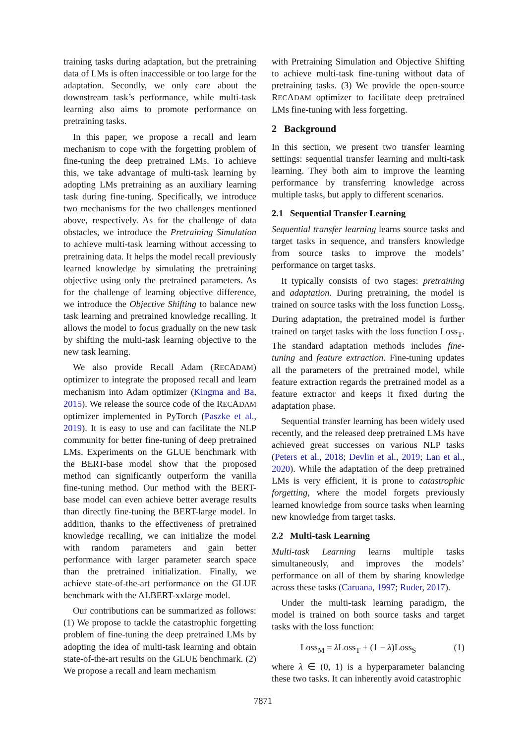training tasks during adaptation, but the pretraining data of LMs is often inaccessible or too large for the adaptation. Secondly, we only care about the downstream task’s performance, while multi-task learning also aims to promote performance on pretraining tasks.
In this paper, we propose a recall and learn mechanism to cope with the forgetting problem of fine-tuning the deep pretrained LMs. To achieve this, we take advantage of multi-task learning by adopting LMs pretraining as an auxiliary learning task during fine-tuning. Specifically, we introduce two mechanisms for the two challenges mentioned above, respectively. As for the challenge of data obstacles, we introduce the Pretraining Simulation to achieve multi-task learning without accessing to pretraining data. It helps the model recall previously learned knowledge by simulating the pretraining objective using only the pretrained parameters. As for the challenge of learning objective difference, we introduce the Objective Shifting to balance new task learning and pretrained knowledge recalling. It allows the model to focus gradually on the new task by shifting the multi-task learning objective to the new task learning.
We also provide Recall Adam (RECADAM) optimizer to integrate the proposed recall and learn mechanism into Adam optimizer (Kingma and Ba, 2015). We release the source code of the RECADAM optimizer implemented in PyTorch (Paszke et al., 2019). It is easy to use and can facilitate the NLP community for better fine-tuning of deep pretrained LMs. Experiments on the GLUE benchmark with the BERT-base model show that the proposed method can significantly outperform the vanilla fine-tuning method. Our method with the BERT-base model can even achieve better average results than directly fine-tuning the BERT-large model. In addition, thanks to the effectiveness of pretrained knowledge recalling, we can initialize the model with random parameters and gain better performance with larger parameter search space than the pretrained initialization. Finally, we achieve state-of-the-art performance on the GLUE benchmark with the ALBERT-xxlarge model.
Our contributions can be summarized as follows: (1) We propose to tackle the catastrophic forgetting problem of fine-tuning the deep pretrained LMs by adopting the idea of multi-task learning and obtain state-of-the-art results on the GLUE benchmark. (2) We propose a recall and learn mechanism
with Pretraining Simulation and Objective Shifting to achieve multi-task fine-tuning without data of pretraining tasks. (3) We provide the open-source RECADAM optimizer to facilitate deep pretrained LMs fine-tuning with less forgetting.
2 Background
In this section, we present two transfer learning settings: sequential transfer learning and multi-task learning. They both aim to improve the learning performance by transferring knowledge across multiple tasks, but apply to different scenarios.
2.1 Sequential Transfer Learning
Sequential transfer learning learns source tasks and target tasks in sequence, and transfers knowledge from source tasks to improve the models’ performance on target tasks.
It typically consists of two stages: pretraining and adaptation. During pretraining, the model is trained on source tasks with the loss function Loss<sub>S</sub>. During adaptation, the pretrained model is further trained on target tasks with the loss function Loss<sub>T</sub>. The standard adaptation methods includes fine-tuning and feature extraction. Fine-tuning updates all the parameters of the pretrained model, while feature extraction regards the pretrained model as a feature extractor and keeps it fixed during the adaptation phase.
Sequential transfer learning has been widely used recently, and the released deep pretrained LMs have achieved great successes on various NLP tasks (Peters et al., 2018; Devlin et al., 2019; Lan et al., 2020). While the adaptation of the deep pretrained LMs is very efficient, it is prone to catastrophic forgetting, where the model forgets previously learned knowledge from source tasks when learning new knowledge from target tasks.
2.2 Multi-task Learning
Multi-task Learning learns multiple tasks simultaneously, and improves the models’ performance on all of them by sharing knowledge across these tasks (Caruana, 1997; Ruder, 2017).
Under the multi-task learning paradigm, the model is trained on both source tasks and target tasks with the loss function:
Loss<sub>M</sub> = λ Loss<sub>T</sub> + (1 − λ)Loss<sub>S</sub> (1)
where λ ∈ (0, 1) is a hyperparameter balancing these two tasks. It can inherently avoid catastrophic
7871